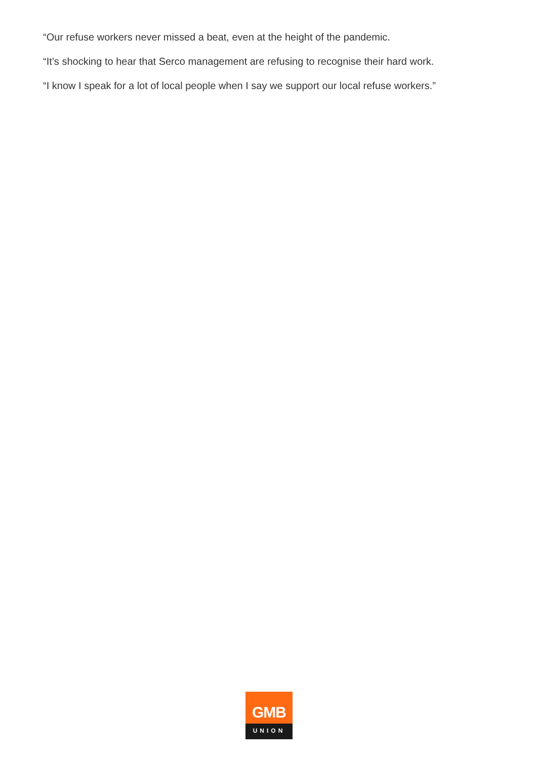“Our refuse workers never missed a beat, even at the height of the pandemic.
“It’s shocking to hear that Serco management are refusing to recognise their hard work.
“I know I speak for a lot of local people when I say we support our local refuse workers.”
GMB
UNION